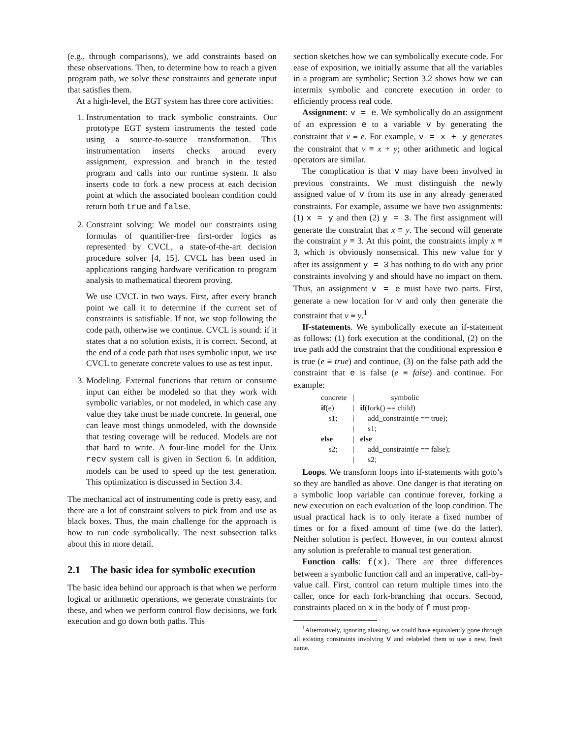(e.g., through comparisons), we add constraints based on these observations. Then, to determine how to reach a given program path, we solve these constraints and generate input that satisfies them.
At a high-level, the EGT system has three core activities:
1. Instrumentation to track symbolic constraints. Our prototype EGT system instruments the tested code using a source-to-source transformation. This instrumentation inserts checks around every assignment, expression and branch in the tested program and calls into our runtime system. It also inserts code to fork a new process at each decision point at which the associated boolean condition could return both true and false.
2. Constraint solving: We model our constraints using formulas of quantifier-free first-order logics as represented by CVCL, a state-of-the-art decision procedure solver [4, 15]. CVCL has been used in applications ranging hardware verification to program analysis to mathematical theorem proving.
We use CVCL in two ways. First, after every branch point we call it to determine if the current set of constraints is satisfiable. If not, we stop following the code path, otherwise we continue. CVCL is sound: if it states that a no solution exists, it is correct. Second, at the end of a code path that uses symbolic input, we use CVCL to generate concrete values to use as test input.
3. Modeling. External functions that return or consume input can either be modeled so that they work with symbolic variables, or not modeled, in which case any value they take must be made concrete. In general, one can leave most things unmodeled, with the downside that testing coverage will be reduced. Models are not that hard to write. A four-line model for the Unix recv system call is given in Section 6. In addition, models can be used to speed up the test generation. This optimization is discussed in Section 3.4.
The mechanical act of instrumenting code is pretty easy, and there are a lot of constraint solvers to pick from and use as black boxes. Thus, the main challenge for the approach is how to run code symbolically. The next subsection talks about this in more detail.
2.1 The basic idea for symbolic execution
The basic idea behind our approach is that when we perform logical or arithmetic operations, we generate constraints for these, and when we perform control flow decisions, we fork execution and go down both paths. This
section sketches how we can symbolically execute code. For ease of exposition, we initially assume that all the variables in a program are symbolic; Section 3.2 shows how we can intermix symbolic and concrete execution in order to efficiently process real code.
Assignment: v = e. We symbolically do an assignment of an expression e to a variable v by generating the constraint that v ≡ e. For example, v = x + y generates the constraint that v ≡ x + y; other arithmetic and logical operators are similar.
The complication is that v may have been involved in previous constraints. We must distinguish the newly assigned value of v from its use in any already generated constraints. For example, assume we have two assignments: (1) x = y and then (2) y = 3. The first assignment will generate the constraint that x ≡ y. The second will generate the constraint y ≡ 3. At this point, the constraints imply x ≡ 3, which is obviously nonsensical. This new value for y after its assignment y = 3 has nothing to do with any prior constraints involving y and should have no impact on them. Thus, an assignment v = e must have two parts. First, generate a new location for v and only then generate the constraint that v ≡ y.<sup>1</sup>
If-statements. We symbolically execute an if-statement as follows: (1) fork execution at the conditional, (2) on the true path add the constraint that the conditional expression e is true (e ≡ true) and continue, (3) on the false path add the constraint that e is false (e ≡ false) and continue. For example:
| concrete | / | symbolic |
| if (e) | / | if (fork() == child) |
| s1; | / | add_constraint(e == true); |
| | / | s1; |
| else | / | else |
| s2; | / | add_constraint(e == false); |
| | / | s2; |
Loops. We transform loops into if-statements with goto’s so they are handled as above. One danger is that iterating on a symbolic loop variable can continue forever, forking a new execution on each evaluation of the loop condition. The usual practical hack is to only iterate a fixed number of times or for a fixed amount of time (we do the latter). Neither solution is perfect. However, in our context almost any solution is preferable to manual test generation.
Function calls: f(x). There are three differences between a symbolic function call and an imperative, call-by-value call. First, control can return multiple times into the caller, once for each fork-branching that occurs. Second, constraints placed on x in the body of f must prop-
<sup>1</sup> Alternatively, ignoring aliasing, we could have equivalently gone through all existing constraints involving v and relabeled them to use a new, fresh name.